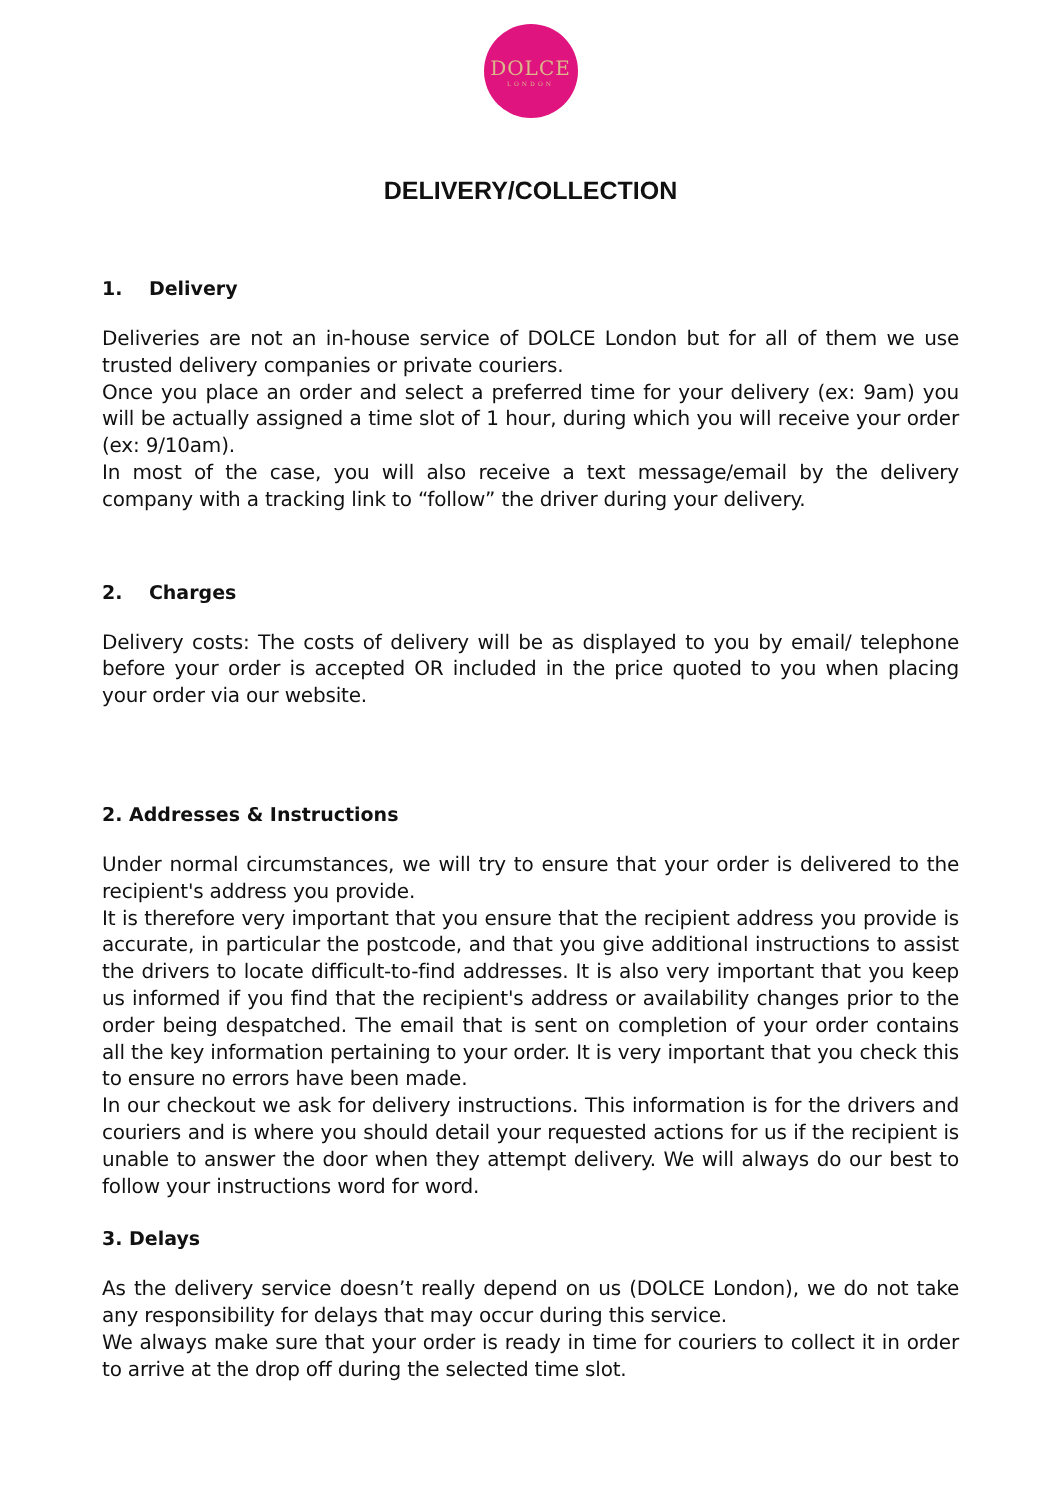DOLCE
LONDON
DELIVERY/COLLECTION
1. Delivery
Deliveries are not an in-house service of DOLCE London but for all of them we use trusted delivery companies or private couriers.
Once you place an order and select a preferred time for your delivery (ex: 9am) you will be actually assigned a time slot of 1 hour, during which you will receive your order (ex: 9/10am).
In most of the case, you will also receive a text message/email by the delivery company with a tracking link to “follow” the driver during your delivery.
2. Charges
Delivery costs: The costs of delivery will be as displayed to you by email/ telephone before your order is accepted OR included in the price quoted to you when placing your order via our website.
2. Addresses & Instructions
Under normal circumstances, we will try to ensure that your order is delivered to the recipient's address you provide.
It is therefore very important that you ensure that the recipient address you provide is accurate, in particular the postcode, and that you give additional instructions to assist the drivers to locate difficult-to-find addresses. It is also very important that you keep us informed if you find that the recipient's address or availability changes prior to the order being despatched. The email that is sent on completion of your order contains all the key information pertaining to your order. It is very important that you check this to ensure no errors have been made.
In our checkout we ask for delivery instructions. This information is for the drivers and couriers and is where you should detail your requested actions for us if the recipient is unable to answer the door when they attempt delivery. We will always do our best to follow your instructions word for word.
3. Delays
As the delivery service doesn’t really depend on us (DOLCE London), we do not take any responsibility for delays that may occur during this service.
We always make sure that your order is ready in time for couriers to collect it in order to arrive at the drop off during the selected time slot.